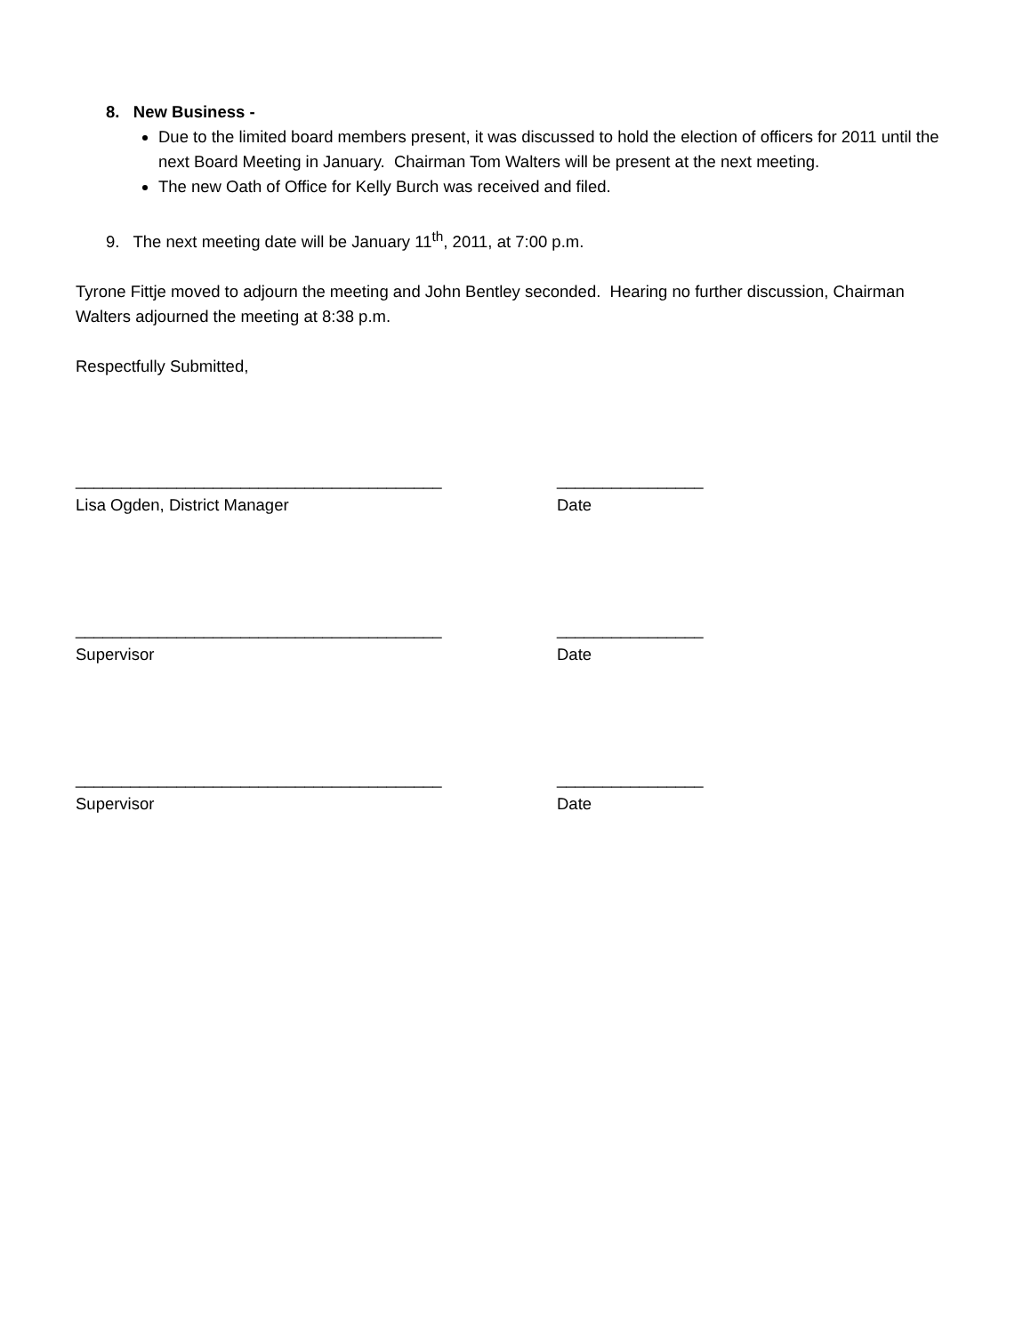8. New Business -
Due to the limited board members present, it was discussed to hold the election of officers for 2011 until the next Board Meeting in January. Chairman Tom Walters will be present at the next meeting.
The new Oath of Office for Kelly Burch was received and filed.
9. The next meeting date will be January 11<sup>th</sup>, 2011, at 7:00 p.m.
Tyrone Fittje moved to adjourn the meeting and John Bentley seconded. Hearing no further discussion, Chairman Walters adjourned the meeting at 8:38 p.m.
Respectfully Submitted,
________________________________________ ________________
Lisa Ogden, District Manager Date
________________________________________ ________________
Supervisor Date
________________________________________ ________________
Supervisor Date